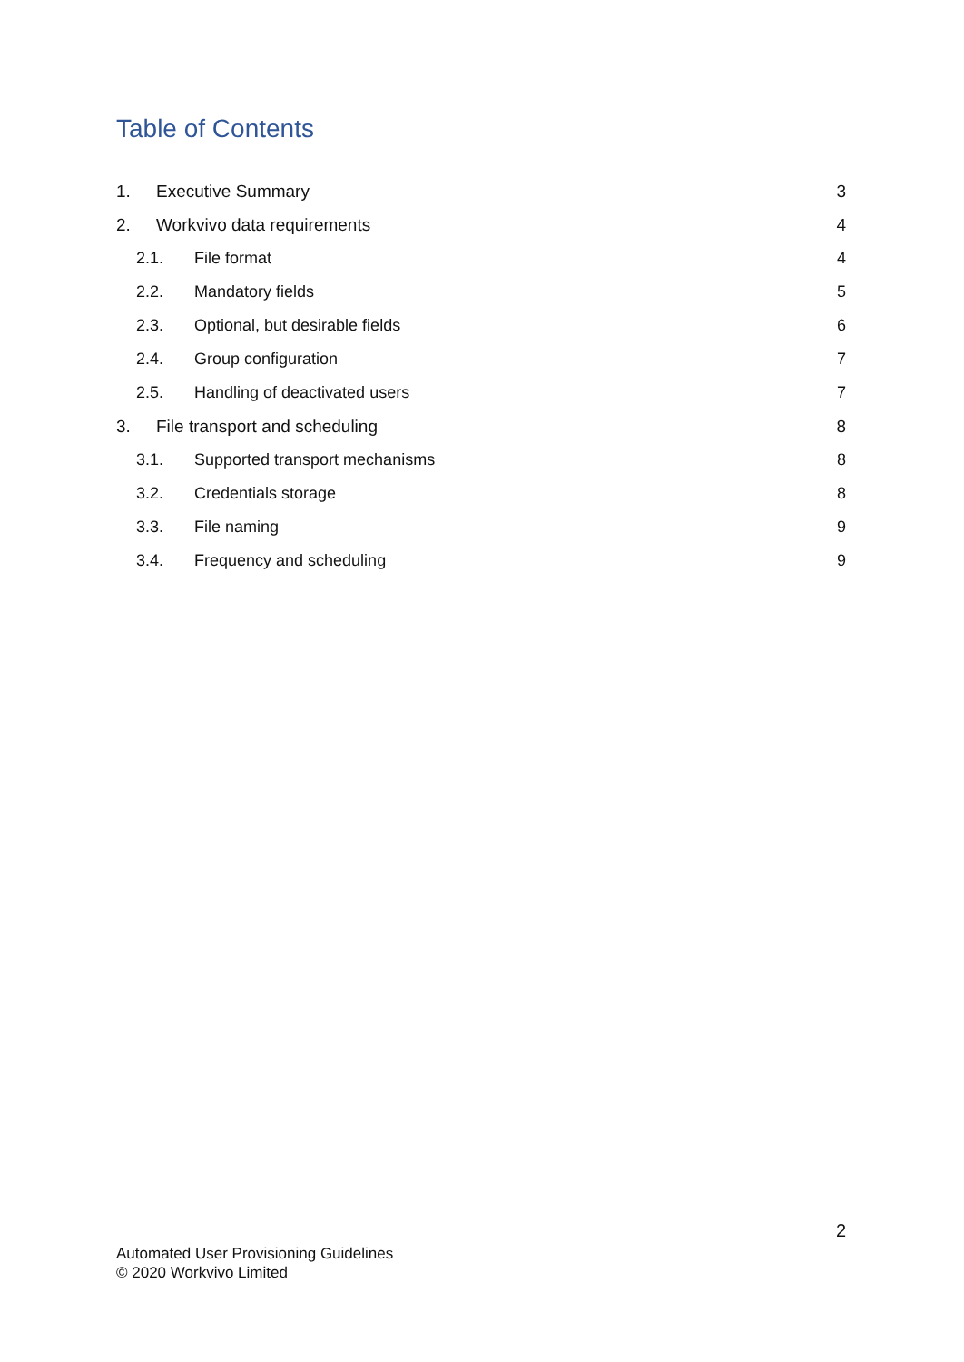Table of Contents
1. Executive Summary 3
2. Workvivo data requirements 4
2.1. File format 4
2.2. Mandatory fields 5
2.3. Optional, but desirable fields 6
2.4. Group configuration 7
2.5. Handling of deactivated users 7
3. File transport and scheduling 8
3.1. Supported transport mechanisms 8
3.2. Credentials storage 8
3.3. File naming 9
3.4. Frequency and scheduling 9
2
Automated User Provisioning Guidelines
© 2020 Workvivo Limited